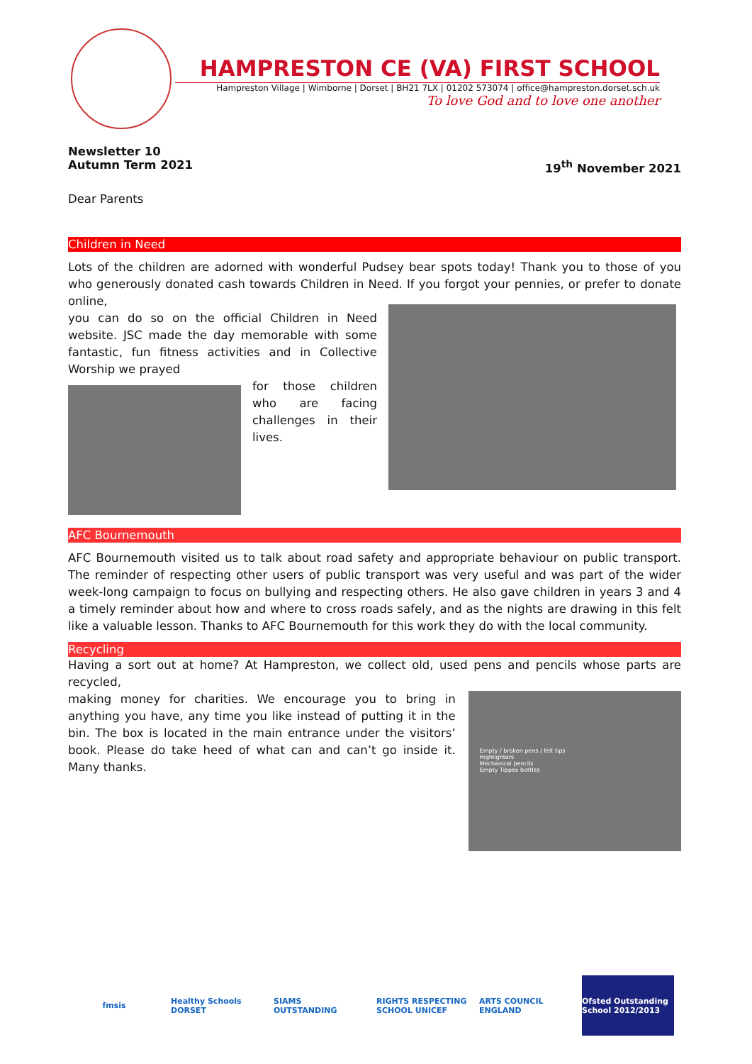HAMPRESTON CE (VA) FIRST SCHOOL
Hampreston Village | Wimborne | Dorset | BH21 7LX | 01202 573074 | office@hampreston.dorset.sch.uk
To love God and to love one another
Newsletter 10
Autumn Term 2021 19<sup>th</sup> November 2021
Dear Parents
Children in Need
Lots of the children are adorned with wonderful Pudsey bear spots today! Thank you to those of you who generously donated cash towards Children in Need. If you forgot your pennies, or prefer to donate online,
you can do so on the official Children in Need website. JSC made the day memorable with some fantastic, fun fitness activities and in Collective Worship we prayed
for those children who are facing challenges in their lives.
AFC Bournemouth
AFC Bournemouth visited us to talk about road safety and appropriate behaviour on public transport. The reminder of respecting other users of public transport was very useful and was part of the wider week-long campaign to focus on bullying and respecting others. He also gave children in years 3 and 4 a timely reminder about how and where to cross roads safely, and as the nights are drawing in this felt like a valuable lesson. Thanks to AFC Bournemouth for this work they do with the local community.
Recycling
Having a sort out at home? At Hampreston, we collect old, used pens and pencils whose parts are recycled,
making money for charities. We encourage you to bring in anything you have, any time you like instead of putting it in the bin. The box is located in the main entrance under the visitors’ book. Please do take heed of what can and can’t go inside it. Many thanks.
Empty / broken pens / felt tips
Highlighters
Mechanical pencils
Empty Tippex bottles
fmsis Healthy Schools DORSET
SIAMS OUTSTANDING RIGHTS RESPECTING SCHOOL UNICEF
ARTS COUNCIL ENGLAND
Ofsted Outstanding School 2012/2013